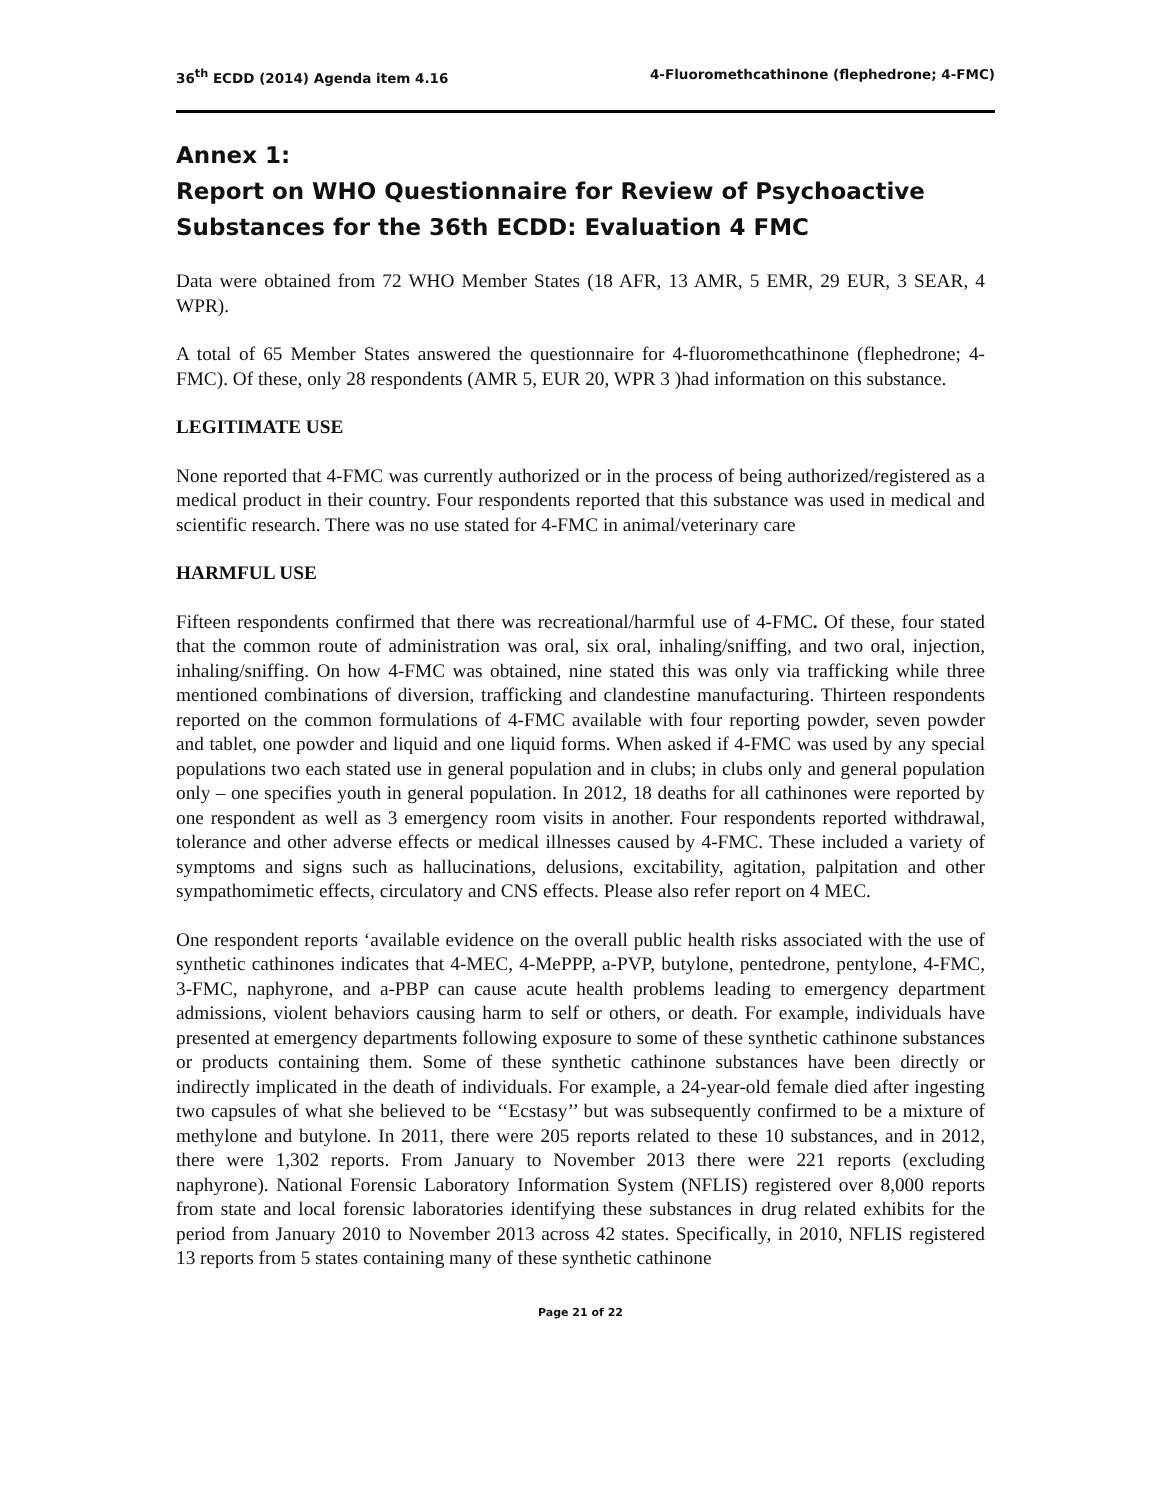36<sup>th</sup> ECDD (2014) Agenda item 4.16 4-Fluoromethcathinone (flephedrone; 4-FMC)
Annex 1:
Report on WHO Questionnaire for Review of Psychoactive Substances for the 36th ECDD: Evaluation 4 FMC
Data were obtained from 72 WHO Member States (18 AFR, 13 AMR, 5 EMR, 29 EUR, 3 SEAR, 4 WPR).
A total of 65 Member States answered the questionnaire for 4-fluoromethcathinone (flephedrone; 4-FMC). Of these, only 28 respondents (AMR 5, EUR 20, WPR 3 )had information on this substance.
LEGITIMATE USE
None reported that 4-FMC was currently authorized or in the process of being authorized/registered as a medical product in their country. Four respondents reported that this substance was used in medical and scientific research. There was no use stated for 4-FMC in animal/veterinary care
HARMFUL USE
Fifteen respondents confirmed that there was recreational/harmful use of 4-FMC. Of these, four stated that the common route of administration was oral, six oral, inhaling/sniffing, and two oral, injection, inhaling/sniffing. On how 4-FMC was obtained, nine stated this was only via trafficking while three mentioned combinations of diversion, trafficking and clandestine manufacturing. Thirteen respondents reported on the common formulations of 4-FMC available with four reporting powder, seven powder and tablet, one powder and liquid and one liquid forms. When asked if 4-FMC was used by any special populations two each stated use in general population and in clubs; in clubs only and general population only – one specifies youth in general population. In 2012, 18 deaths for all cathinones were reported by one respondent as well as 3 emergency room visits in another. Four respondents reported withdrawal, tolerance and other adverse effects or medical illnesses caused by 4-FMC. These included a variety of symptoms and signs such as hallucinations, delusions, excitability, agitation, palpitation and other sympathomimetic effects, circulatory and CNS effects. Please also refer report on 4 MEC.
One respondent reports ‘available evidence on the overall public health risks associated with the use of synthetic cathinones indicates that 4-MEC, 4-MePPP, a-PVP, butylone, pentedrone, pentylone, 4-FMC, 3-FMC, naphyrone, and a-PBP can cause acute health problems leading to emergency department admissions, violent behaviors causing harm to self or others, or death. For example, individuals have presented at emergency departments following exposure to some of these synthetic cathinone substances or products containing them. Some of these synthetic cathinone substances have been directly or indirectly implicated in the death of individuals. For example, a 24-year-old female died after ingesting two capsules of what she believed to be ‘‘Ecstasy’’ but was subsequently confirmed to be a mixture of methylone and butylone. In 2011, there were 205 reports related to these 10 substances, and in 2012, there were 1,302 reports. From January to November 2013 there were 221 reports (excluding naphyrone). National Forensic Laboratory Information System (NFLIS) registered over 8,000 reports from state and local forensic laboratories identifying these substances in drug related exhibits for the period from January 2010 to November 2013 across 42 states. Specifically, in 2010, NFLIS registered 13 reports from 5 states containing many of these synthetic cathinone
Page 21 of 22